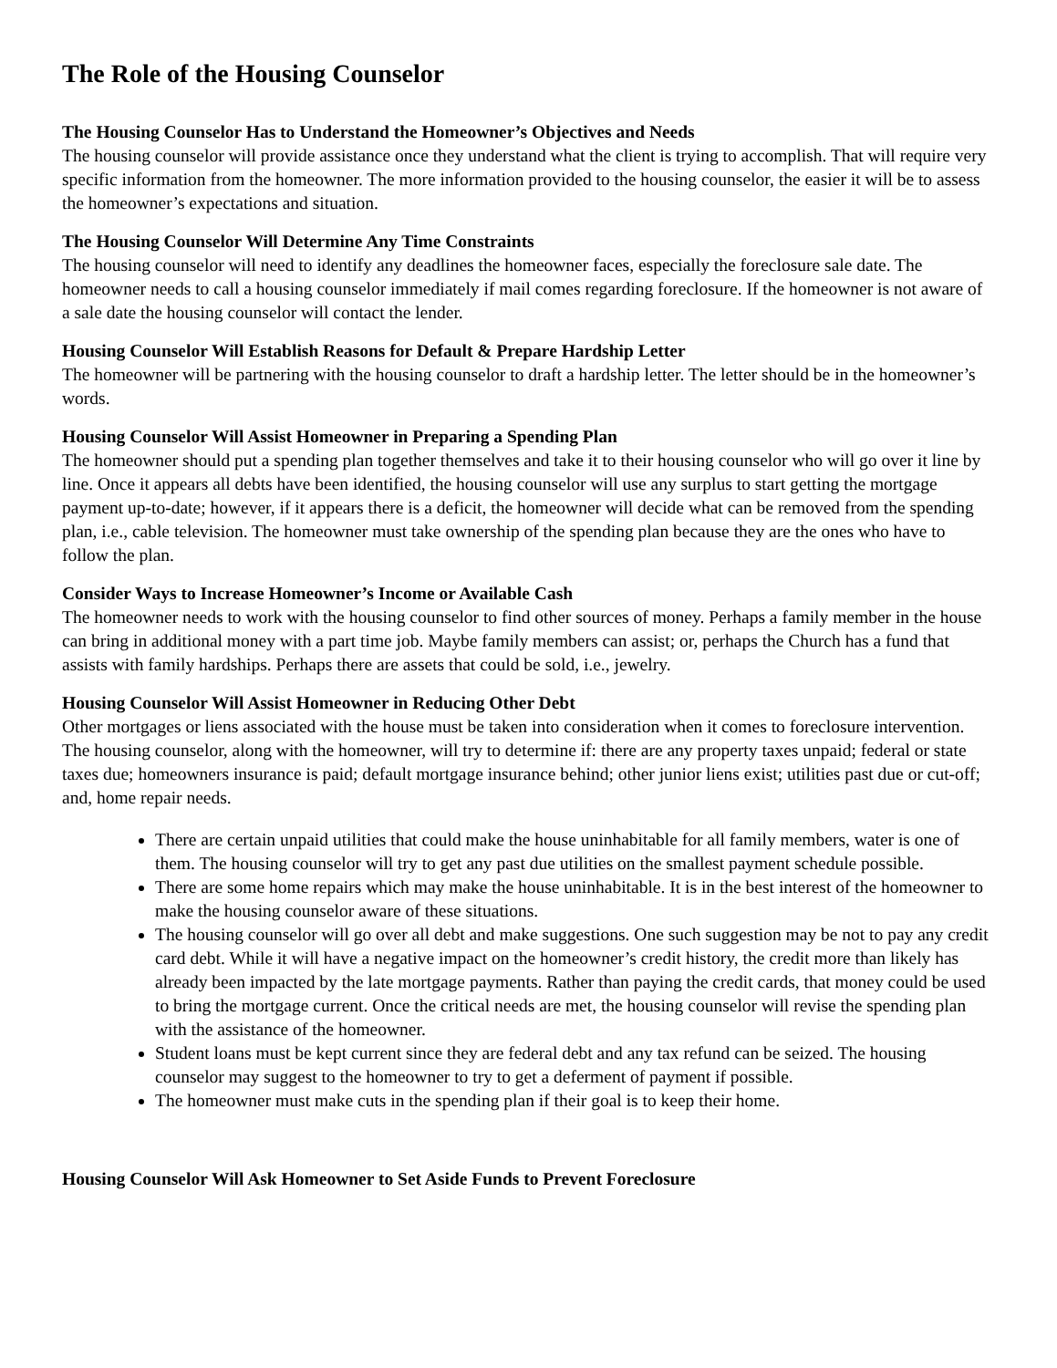The Role of the Housing Counselor
The Housing Counselor Has to Understand the Homeowner’s Objectives and Needs
The housing counselor will provide assistance once they understand what the client is trying to accomplish. That will require very specific information from the homeowner. The more information provided to the housing counselor, the easier it will be to assess the homeowner’s expectations and situation.
The Housing Counselor Will Determine Any Time Constraints
The housing counselor will need to identify any deadlines the homeowner faces, especially the foreclosure sale date. The homeowner needs to call a housing counselor immediately if mail comes regarding foreclosure. If the homeowner is not aware of a sale date the housing counselor will contact the lender.
Housing Counselor Will Establish Reasons for Default & Prepare Hardship Letter
The homeowner will be partnering with the housing counselor to draft a hardship letter. The letter should be in the homeowner’s words.
Housing Counselor Will Assist Homeowner in Preparing a Spending Plan
The homeowner should put a spending plan together themselves and take it to their housing counselor who will go over it line by line. Once it appears all debts have been identified, the housing counselor will use any surplus to start getting the mortgage payment up-to-date; however, if it appears there is a deficit, the homeowner will decide what can be removed from the spending plan, i.e., cable television. The homeowner must take ownership of the spending plan because they are the ones who have to follow the plan.
Consider Ways to Increase Homeowner’s Income or Available Cash
The homeowner needs to work with the housing counselor to find other sources of money. Perhaps a family member in the house can bring in additional money with a part time job. Maybe family members can assist; or, perhaps the Church has a fund that assists with family hardships. Perhaps there are assets that could be sold, i.e., jewelry.
Housing Counselor Will Assist Homeowner in Reducing Other Debt
Other mortgages or liens associated with the house must be taken into consideration when it comes to foreclosure intervention. The housing counselor, along with the homeowner, will try to determine if: there are any property taxes unpaid; federal or state taxes due; homeowners insurance is paid; default mortgage insurance behind; other junior liens exist; utilities past due or cut-off; and, home repair needs.
There are certain unpaid utilities that could make the house uninhabitable for all family members, water is one of them. The housing counselor will try to get any past due utilities on the smallest payment schedule possible.
There are some home repairs which may make the house uninhabitable. It is in the best interest of the homeowner to make the housing counselor aware of these situations.
The housing counselor will go over all debt and make suggestions. One such suggestion may be not to pay any credit card debt. While it will have a negative impact on the homeowner’s credit history, the credit more than likely has already been impacted by the late mortgage payments. Rather than paying the credit cards, that money could be used to bring the mortgage current. Once the critical needs are met, the housing counselor will revise the spending plan with the assistance of the homeowner.
Student loans must be kept current since they are federal debt and any tax refund can be seized. The housing counselor may suggest to the homeowner to try to get a deferment of payment if possible.
The homeowner must make cuts in the spending plan if their goal is to keep their home.
Housing Counselor Will Ask Homeowner to Set Aside Funds to Prevent Foreclosure